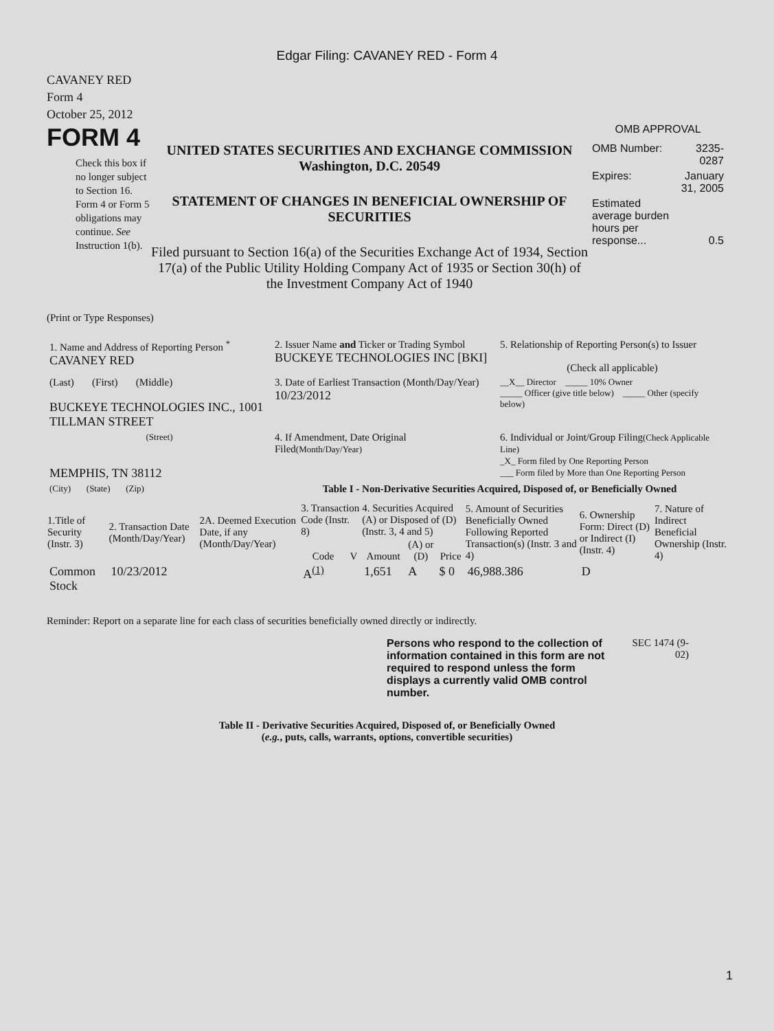Edgar Filing: CAVANEY RED - Form 4
CAVANEY RED
Form 4
October 25, 2012
FORM 4
Check this box if no longer subject to Section 16. Form 4 or Form 5 obligations may continue. See Instruction 1(b).
UNITED STATES SECURITIES AND EXCHANGE COMMISSION
Washington, D.C. 20549
STATEMENT OF CHANGES IN BENEFICIAL OWNERSHIP OF SECURITIES
Filed pursuant to Section 16(a) of the Securities Exchange Act of 1934, Section 17(a) of the Public Utility Holding Company Act of 1935 or Section 30(h) of the Investment Company Act of 1940
OMB APPROVAL
| OMB Number: | 3235-0287 |
| Expires: | January 31, 2005 |
| Estimated average burden hours per response... | 0.5 |
(Print or Type Responses)
| 1. Name and Address of Reporting Person <sup>*</sup> CAVANEY RED | 2. Issuer Name and Ticker or Trading Symbol BUCKEYE TECHNOLOGIES INC [BKI] | 5. Relationship of Reporting Person(s) to Issuer (Check all applicable) |
| (Last) (First) (Middle) BUCKEYE TECHNOLOGIES INC., 1001 TILLMAN STREET | 3. Date of Earliest Transaction (Month/Day/Year) 10/23/2012 | __X__ Director _____ 10% Owner _____ Officer (give title below) _____ Other (specify below) |
| (Street) MEMPHIS, TN 38112 | 4. If Amendment, Date Original Filed (Month/Day/Year) | 6. Individual or Joint/Group Filing (Check Applicable Line) _X_ Form filed by One Reporting Person ___ Form filed by More than One Reporting Person |
| (City) (State) (Zip) | Table I - Non-Derivative Securities Acquired, Disposed of, or Beneficially Owned | |
| 1.Title of Security (Instr. 3) | 2. Transaction Date (Month/Day/Year) | 2A. Deemed Execution Date, if any (Month/Day/Year) | 3. Transaction Code (Instr. 8) | | 4. Securities Acquired (A) or Disposed of (D) (Instr. 3, 4 and 5) | | | 5. Amount of Securities Beneficially Owned Following Reported Transaction(s) (Instr. 3 and 4) | 6. Ownership Form: Direct (D) or Indirect (I) (Instr. 4) | 7. Nature of Indirect Beneficial Ownership (Instr. 4) |
| --- | --- | --- | --- | --- | --- | --- | --- | --- | --- | --- |
| | | | Code | V | Amount | (A) or (D) | Price | | | |
| Common Stock | 10/23/2012 | | A<sup>(1)</sup> | | 1,651 | A | $ 0 | 46,988.386 | D | |
Reminder: Report on a separate line for each class of securities beneficially owned directly or indirectly.
Persons who respond to the collection of information contained in this form are not required to respond unless the form displays a currently valid OMB control number.
SEC 1474 (9-02)
Table II - Derivative Securities Acquired, Disposed of, or Beneficially Owned
(e.g., puts, calls, warrants, options, convertible securities)
1